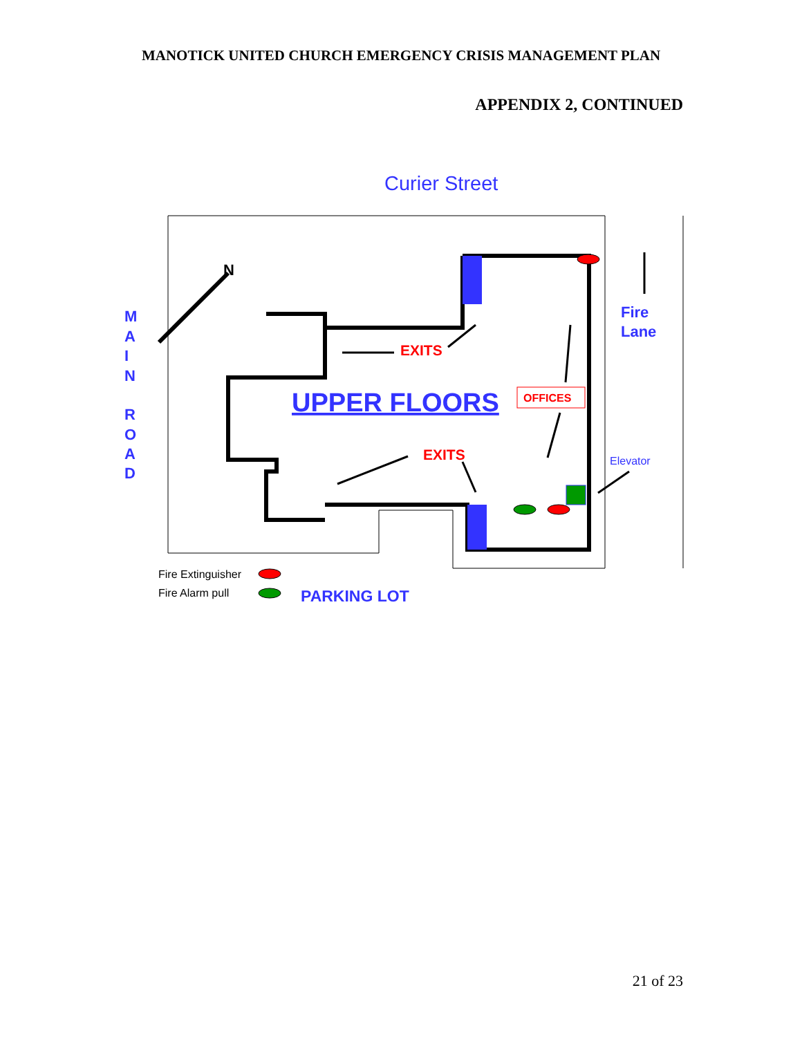MANOTICK UNITED CHURCH EMERGENCY CRISIS MANAGEMENT PLAN
APPENDIX 2, CONTINUED
Curier Street
M
A
I
N
R
O
A
D
Fire
Lane
N
EXITS
EXITS
UPPER FLOORS
OFFICES
Elevator
Fire Extinguisher
Fire Alarm pull
PARKING LOT
21 of 23